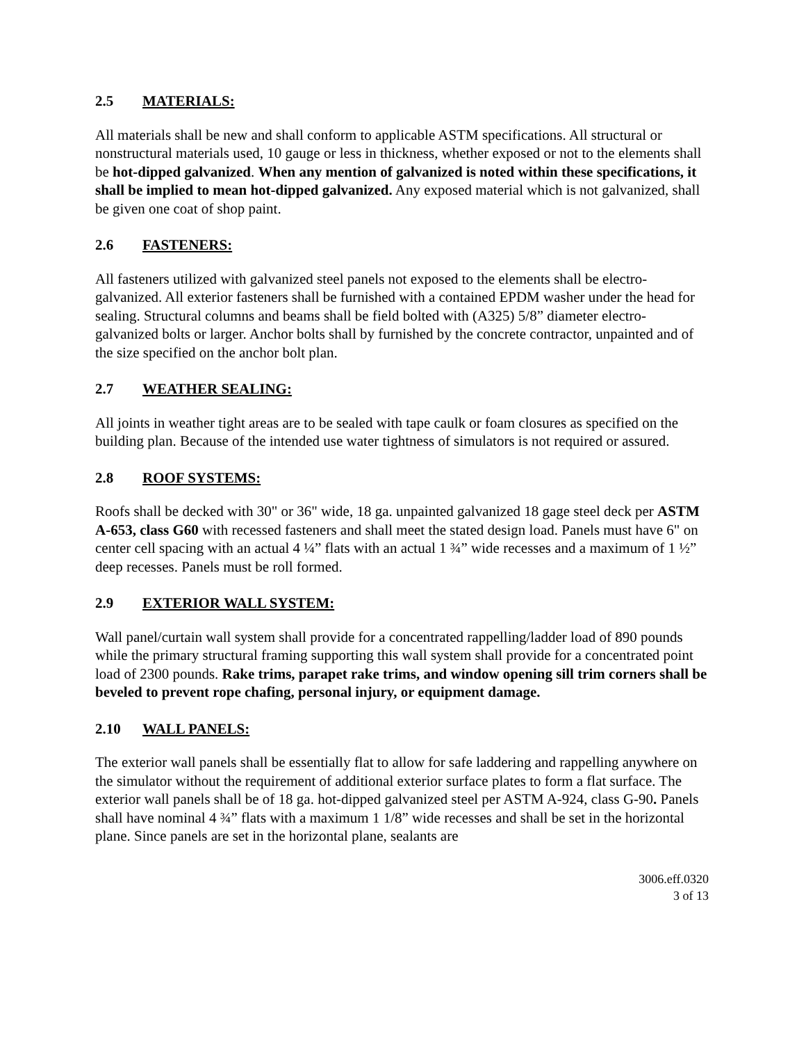2.5 MATERIALS:
All materials shall be new and shall conform to applicable ASTM specifications. All structural or nonstructural materials used, 10 gauge or less in thickness, whether exposed or not to the elements shall be hot-dipped galvanized. When any mention of galvanized is noted within these specifications, it shall be implied to mean hot-dipped galvanized. Any exposed material which is not galvanized, shall be given one coat of shop paint.
2.6 FASTENERS:
All fasteners utilized with galvanized steel panels not exposed to the elements shall be electro-galvanized. All exterior fasteners shall be furnished with a contained EPDM washer under the head for sealing. Structural columns and beams shall be field bolted with (A325) 5/8” diameter electro-galvanized bolts or larger. Anchor bolts shall by furnished by the concrete contractor, unpainted and of the size specified on the anchor bolt plan.
2.7 WEATHER SEALING:
All joints in weather tight areas are to be sealed with tape caulk or foam closures as specified on the building plan. Because of the intended use water tightness of simulators is not required or assured.
2.8 ROOF SYSTEMS:
Roofs shall be decked with 30" or 36" wide, 18 ga. unpainted galvanized 18 gage steel deck per ASTM A-653, class G60 with recessed fasteners and shall meet the stated design load. Panels must have 6" on center cell spacing with an actual 4 ¼” flats with an actual 1 ¾” wide recesses and a maximum of 1 ½” deep recesses. Panels must be roll formed.
2.9 EXTERIOR WALL SYSTEM:
Wall panel/curtain wall system shall provide for a concentrated rappelling/ladder load of 890 pounds while the primary structural framing supporting this wall system shall provide for a concentrated point load of 2300 pounds. Rake trims, parapet rake trims, and window opening sill trim corners shall be beveled to prevent rope chafing, personal injury, or equipment damage.
2.10 WALL PANELS:
The exterior wall panels shall be essentially flat to allow for safe laddering and rappelling anywhere on the simulator without the requirement of additional exterior surface plates to form a flat surface. The exterior wall panels shall be of 18 ga. hot-dipped galvanized steel per ASTM A-924, class G-90. Panels shall have nominal 4 ¾” flats with a maximum 1 1/8” wide recesses and shall be set in the horizontal plane. Since panels are set in the horizontal plane, sealants are
3006.eff.0320
3 of 13